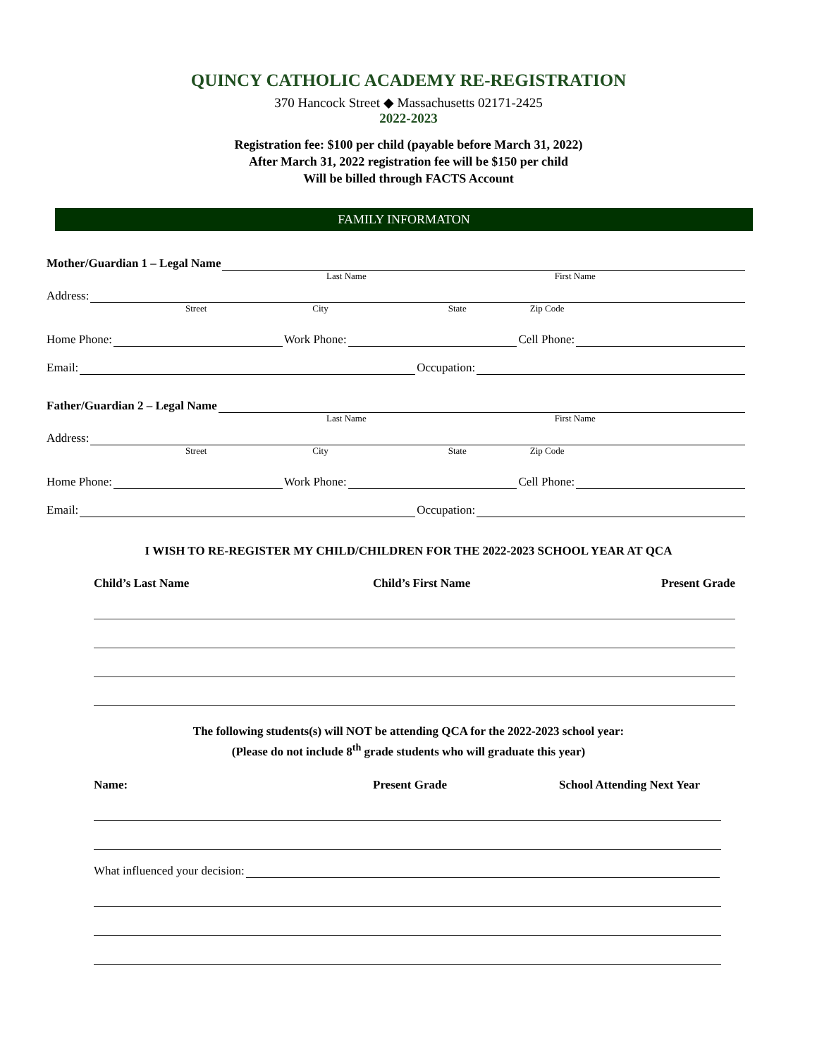QUINCY CATHOLIC ACADEMY RE-REGISTRATION
370 Hancock Street ◆ Massachusetts 02171-2425
2022-2023
Registration fee: $100 per child (payable before March 31, 2022)
After March 31, 2022 registration fee will be $150 per child
Will be billed through FACTS Account
FAMILY INFORMATON
Mother/Guardian 1 – Legal Name
Last Name First Name
Address:
Street City State Zip Code
Home Phone: Work Phone: Cell Phone:
Email: Occupation:
Father/Guardian 2 – Legal Name
Last Name First Name
Address:
Street City State Zip Code
Home Phone: Work Phone: Cell Phone:
Email: Occupation:
I WISH TO RE-REGISTER MY CHILD/CHILDREN FOR THE 2022-2023 SCHOOL YEAR AT QCA
Child’s Last Name Child’s First Name Present Grade
The following students(s) will NOT be attending QCA for the 2022-2023 school year:
(Please do not include 8<sup>th</sup> grade students who will graduate this year)
Name: Present Grade School Attending Next Year
What influenced your decision: